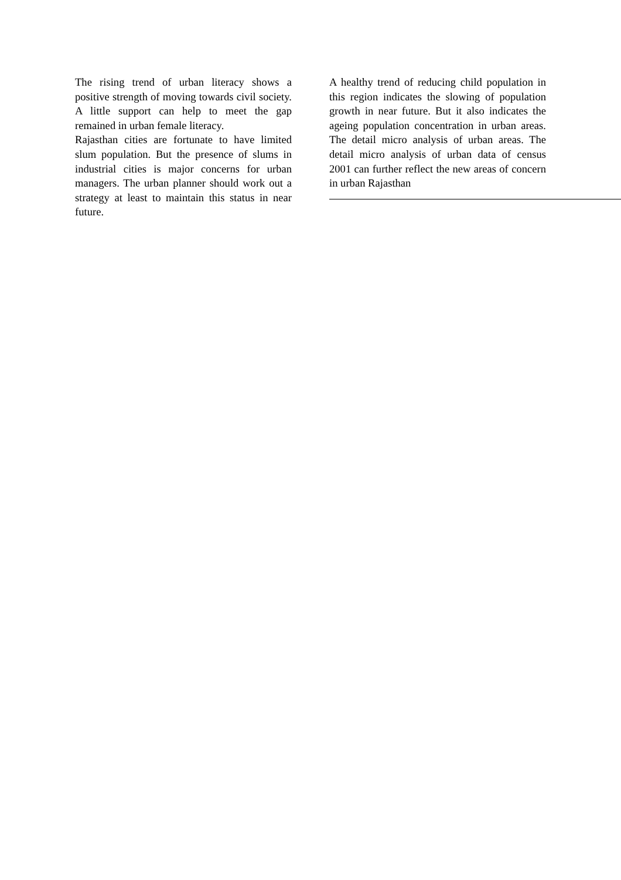The rising trend of urban literacy shows a positive strength of moving towards civil society. A little support can help to meet the gap remained in urban female literacy.
Rajasthan cities are fortunate to have limited slum population. But the presence of slums in industrial cities is major concerns for urban managers. The urban planner should work out a strategy at least to maintain this status in near future.
A healthy trend of reducing child population in this region indicates the slowing of population growth in near future. But it also indicates the ageing population concentration in urban areas. The detail micro analysis of urban areas. The detail micro analysis of urban data of census 2001 can further reflect the new areas of concern in urban Rajasthan